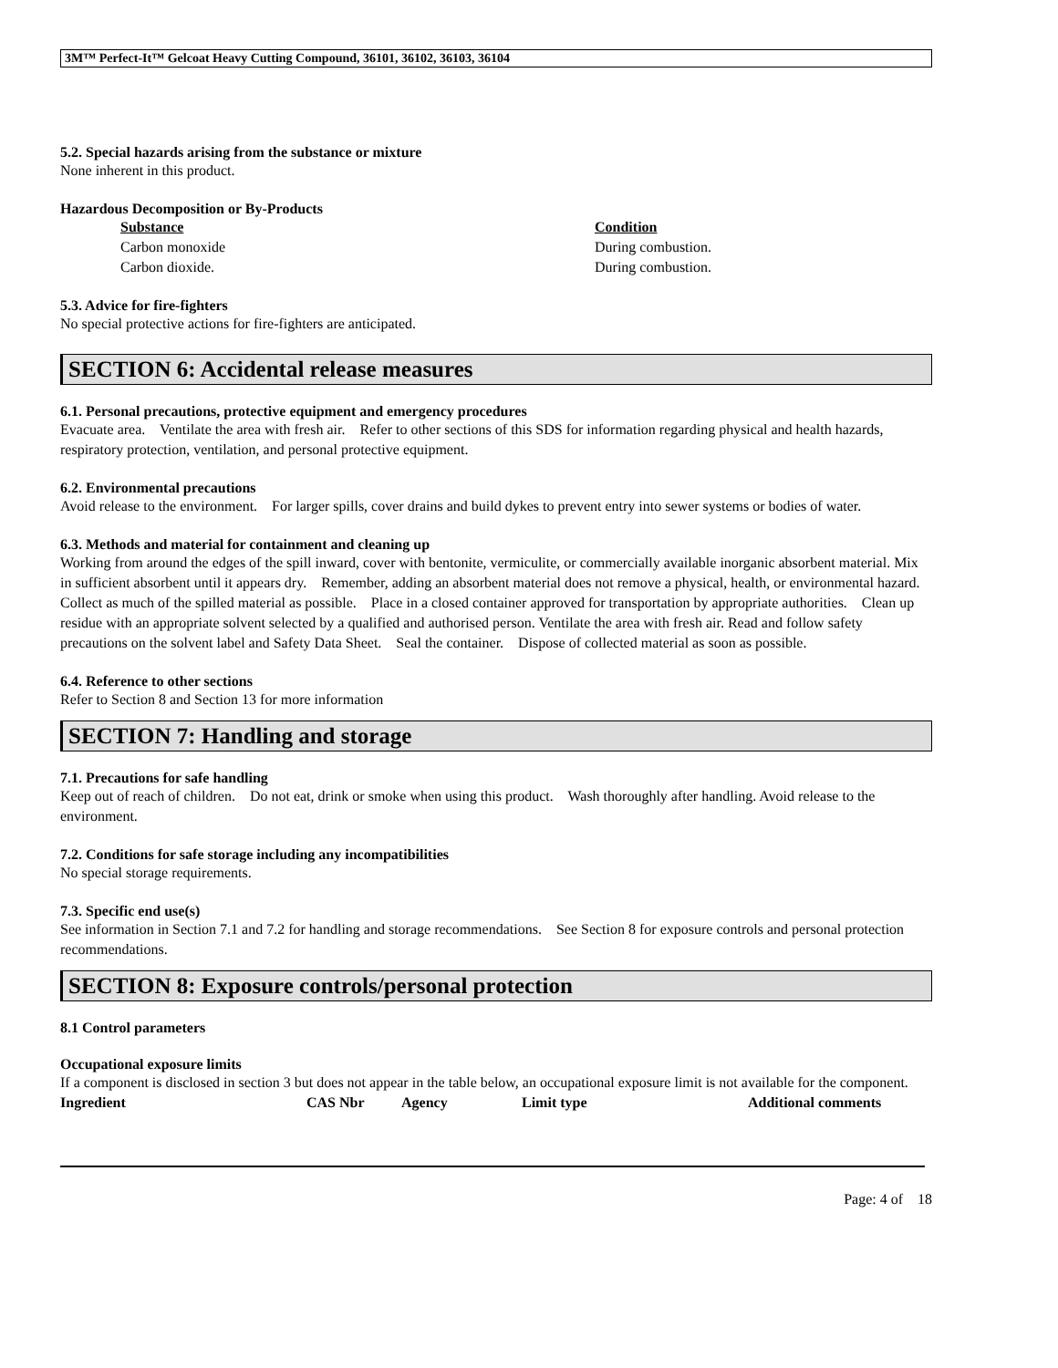3M™ Perfect-It™ Gelcoat Heavy Cutting Compound, 36101, 36102, 36103, 36104
5.2. Special hazards arising from the substance or mixture
None inherent in this product.
Hazardous Decomposition or By-Products
| Substance | Condition |
| --- | --- |
| Carbon monoxide | During combustion. |
| Carbon dioxide. | During combustion. |
5.3. Advice for fire-fighters
No special protective actions for fire-fighters are anticipated.
SECTION 6: Accidental release measures
6.1. Personal precautions, protective equipment and emergency procedures
Evacuate area. Ventilate the area with fresh air. Refer to other sections of this SDS for information regarding physical and health hazards, respiratory protection, ventilation, and personal protective equipment.
6.2. Environmental precautions
Avoid release to the environment. For larger spills, cover drains and build dykes to prevent entry into sewer systems or bodies of water.
6.3. Methods and material for containment and cleaning up
Working from around the edges of the spill inward, cover with bentonite, vermiculite, or commercially available inorganic absorbent material. Mix in sufficient absorbent until it appears dry. Remember, adding an absorbent material does not remove a physical, health, or environmental hazard. Collect as much of the spilled material as possible. Place in a closed container approved for transportation by appropriate authorities. Clean up residue with an appropriate solvent selected by a qualified and authorised person. Ventilate the area with fresh air. Read and follow safety precautions on the solvent label and Safety Data Sheet. Seal the container. Dispose of collected material as soon as possible.
6.4. Reference to other sections
Refer to Section 8 and Section 13 for more information
SECTION 7: Handling and storage
7.1. Precautions for safe handling
Keep out of reach of children. Do not eat, drink or smoke when using this product. Wash thoroughly after handling. Avoid release to the environment.
7.2. Conditions for safe storage including any incompatibilities
No special storage requirements.
7.3. Specific end use(s)
See information in Section 7.1 and 7.2 for handling and storage recommendations. See Section 8 for exposure controls and personal protection recommendations.
SECTION 8: Exposure controls/personal protection
8.1 Control parameters
Occupational exposure limits
If a component is disclosed in section 3 but does not appear in the table below, an occupational exposure limit is not available for the component.
| Ingredient | CAS Nbr | Agency | Limit type | Additional comments |
| --- | --- | --- | --- | --- |
Page: 4 of 18